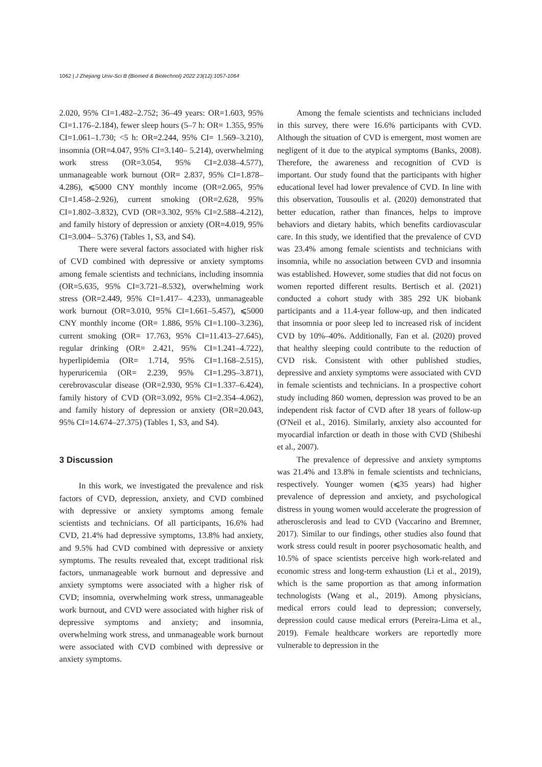1062 | J Zhejiang Univ-Sci B (Biomed & Biotechnol) 2022 23(12):1057-1064
2.020, 95% CI=1.482–2.752; 36–49 years: OR=1.603, 95% CI=1.176–2.184), fewer sleep hours (5–7 h: OR= 1.355, 95% CI=1.061–1.730; <5 h: OR=2.244, 95% CI= 1.569–3.210), insomnia (OR=4.047, 95% CI=3.140– 5.214), overwhelming work stress (OR=3.054, 95% CI=2.038–4.577), unmanageable work burnout (OR= 2.837, 95% CI=1.878–4.286), ⩽5000 CNY monthly income (OR=2.065, 95% CI=1.458–2.926), current smoking (OR=2.628, 95% CI=1.802–3.832), CVD (OR=3.302, 95% CI=2.588–4.212), and family history of depression or anxiety (OR=4.019, 95% CI=3.004– 5.376) (Tables 1, S3, and S4).
There were several factors associated with higher risk of CVD combined with depressive or anxiety symptoms among female scientists and technicians, including insomnia (OR=5.635, 95% CI=3.721–8.532), overwhelming work stress (OR=2.449, 95% CI=1.417– 4.233), unmanageable work burnout (OR=3.010, 95% CI=1.661–5.457), ⩽5000 CNY monthly income (OR= 1.886, 95% CI=1.100–3.236), current smoking (OR= 17.763, 95% CI=11.413–27.645), regular drinking (OR= 2.421, 95% CI=1.241–4.722), hyperlipidemia (OR= 1.714, 95% CI=1.168–2.515), hyperuricemia (OR= 2.239, 95% CI=1.295–3.871), cerebrovascular disease (OR=2.930, 95% CI=1.337–6.424), family history of CVD (OR=3.092, 95% CI=2.354–4.062), and family history of depression or anxiety (OR=20.043, 95% CI=14.674–27.375) (Tables 1, S3, and S4).
3 Discussion
In this work, we investigated the prevalence and risk factors of CVD, depression, anxiety, and CVD combined with depressive or anxiety symptoms among female scientists and technicians. Of all participants, 16.6% had CVD, 21.4% had depressive symptoms, 13.8% had anxiety, and 9.5% had CVD combined with depressive or anxiety symptoms. The results revealed that, except traditional risk factors, unmanageable work burnout and depressive and anxiety symptoms were associated with a higher risk of CVD; insomnia, overwhelming work stress, unmanageable work burnout, and CVD were associated with higher risk of depressive symptoms and anxiety; and insomnia, overwhelming work stress, and unmanageable work burnout were associated with CVD combined with depressive or anxiety symptoms.
Among the female scientists and technicians included in this survey, there were 16.6% participants with CVD. Although the situation of CVD is emergent, most women are negligent of it due to the atypical symptoms (Banks, 2008). Therefore, the awareness and recognition of CVD is important. Our study found that the participants with higher educational level had lower prevalence of CVD. In line with this observation, Tousoulis et al. (2020) demonstrated that better education, rather than finances, helps to improve behaviors and dietary habits, which benefits cardiovascular care. In this study, we identified that the prevalence of CVD was 23.4% among female scientists and technicians with insomnia, while no association between CVD and insomnia was established. However, some studies that did not focus on women reported different results. Bertisch et al. (2021) conducted a cohort study with 385 292 UK biobank participants and a 11.4-year follow-up, and then indicated that insomnia or poor sleep led to increased risk of incident CVD by 10%–40%. Additionally, Fan et al. (2020) proved that healthy sleeping could contribute to the reduction of CVD risk. Consistent with other published studies, depressive and anxiety symptoms were associated with CVD in female scientists and technicians. In a prospective cohort study including 860 women, depression was proved to be an independent risk factor of CVD after 18 years of follow-up (O'Neil et al., 2016). Similarly, anxiety also accounted for myocardial infarction or death in those with CVD (Shibeshi et al., 2007).
The prevalence of depressive and anxiety symptoms was 21.4% and 13.8% in female scientists and technicians, respectively. Younger women (⩽35 years) had higher prevalence of depression and anxiety, and psychological distress in young women would accelerate the progression of atherosclerosis and lead to CVD (Vaccarino and Bremner, 2017). Similar to our findings, other studies also found that work stress could result in poorer psychosomatic health, and 10.5% of space scientists perceive high work-related and economic stress and long-term exhaustion (Li et al., 2019), which is the same proportion as that among information technologists (Wang et al., 2019). Among physicians, medical errors could lead to depression; conversely, depression could cause medical errors (Pereira-Lima et al., 2019). Female healthcare workers are reportedly more vulnerable to depression in the